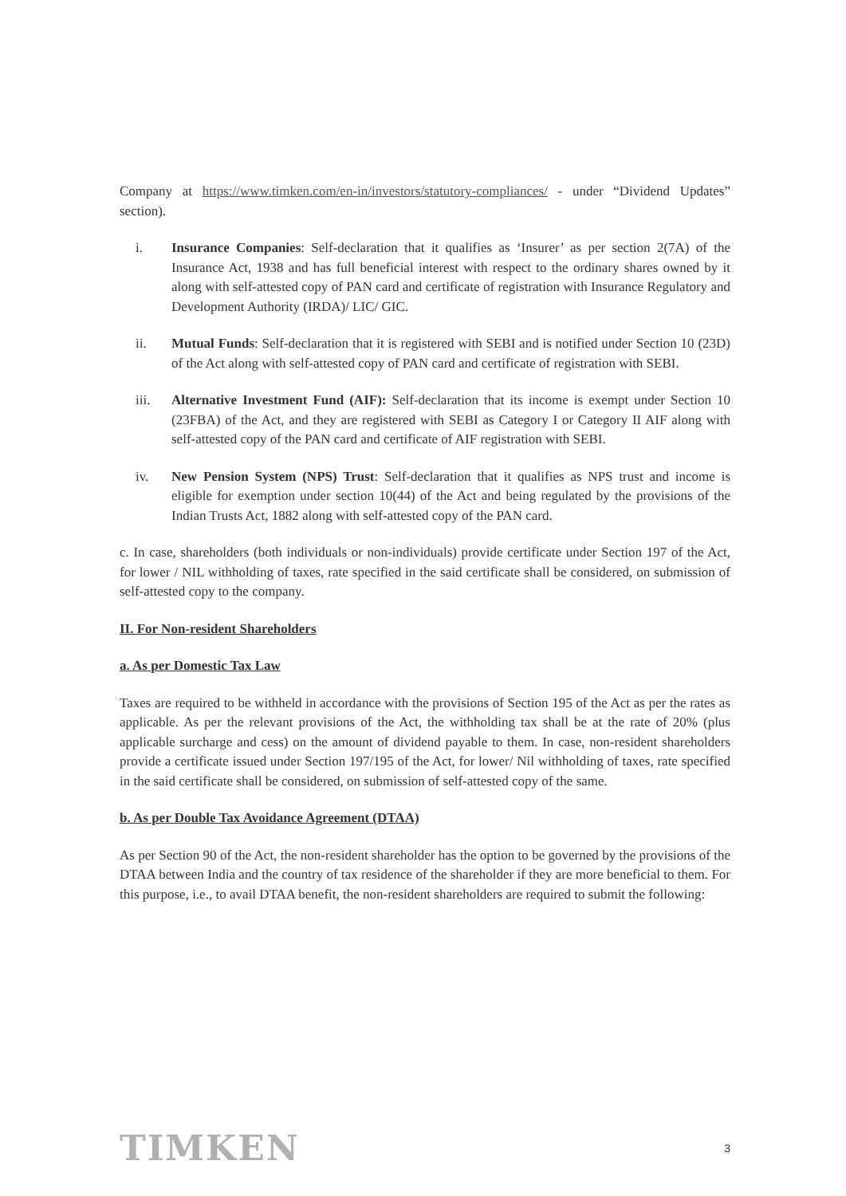Company at https://www.timken.com/en-in/investors/statutory-compliances/ - under “Dividend Updates” section).
i. Insurance Companies: Self-declaration that it qualifies as ‘Insurer’ as per section 2(7A) of the Insurance Act, 1938 and has full beneficial interest with respect to the ordinary shares owned by it along with self-attested copy of PAN card and certificate of registration with Insurance Regulatory and Development Authority (IRDA)/ LIC/ GIC.
ii. Mutual Funds: Self-declaration that it is registered with SEBI and is notified under Section 10 (23D) of the Act along with self-attested copy of PAN card and certificate of registration with SEBI.
iii. Alternative Investment Fund (AIF): Self-declaration that its income is exempt under Section 10 (23FBA) of the Act, and they are registered with SEBI as Category I or Category II AIF along with self-attested copy of the PAN card and certificate of AIF registration with SEBI.
iv. New Pension System (NPS) Trust: Self-declaration that it qualifies as NPS trust and income is eligible for exemption under section 10(44) of the Act and being regulated by the provisions of the Indian Trusts Act, 1882 along with self-attested copy of the PAN card.
c. In case, shareholders (both individuals or non-individuals) provide certificate under Section 197 of the Act, for lower / NIL withholding of taxes, rate specified in the said certificate shall be considered, on submission of self-attested copy to the company.
II. For Non-resident Shareholders
a. As per Domestic Tax Law
Taxes are required to be withheld in accordance with the provisions of Section 195 of the Act as per the rates as applicable. As per the relevant provisions of the Act, the withholding tax shall be at the rate of 20% (plus applicable surcharge and cess) on the amount of dividend payable to them. In case, non-resident shareholders provide a certificate issued under Section 197/195 of the Act, for lower/ Nil withholding of taxes, rate specified in the said certificate shall be considered, on submission of self-attested copy of the same.
b. As per Double Tax Avoidance Agreement (DTAA)
As per Section 90 of the Act, the non-resident shareholder has the option to be governed by the provisions of the DTAA between India and the country of tax residence of the shareholder if they are more beneficial to them. For this purpose, i.e., to avail DTAA benefit, the non-resident shareholders are required to submit the following:
TIMKEN 3